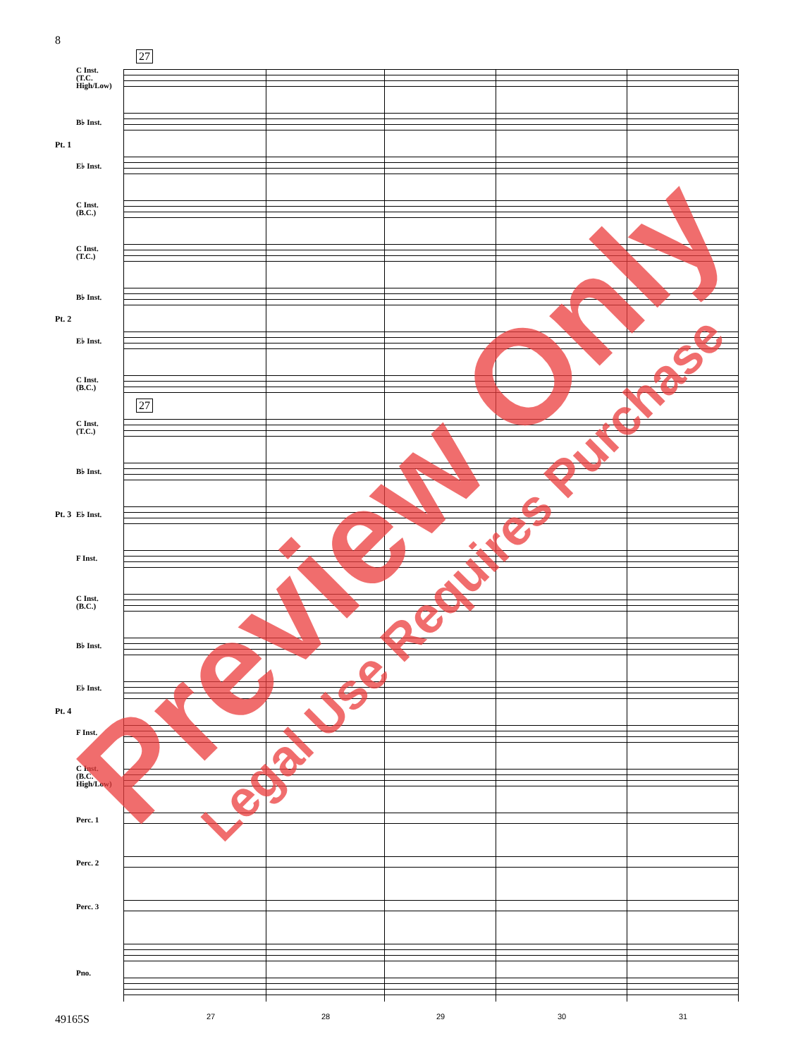8
27
27
C Inst.
(T.C. High/Low)
B♭ Inst.
Pt. 1
E♭ Inst.
C Inst.
(B.C.)
C Inst.
(T.C.)
B♭ Inst.
Pt. 2
E♭ Inst.
C Inst.
(B.C.)
C Inst.
(T.C.)
B♭ Inst.
Pt. 3 E♭ Inst.
F Inst.
C Inst.
(B.C.)
B♭ Inst.
E♭ Inst.
Pt. 4
F Inst.
C Inst.
(B.C. High/Low)
Perc. 1
Perc. 2
Perc. 3
Pno.
27 28 29 30 31
49165S
Preview Only Legal Use Requires Purchase